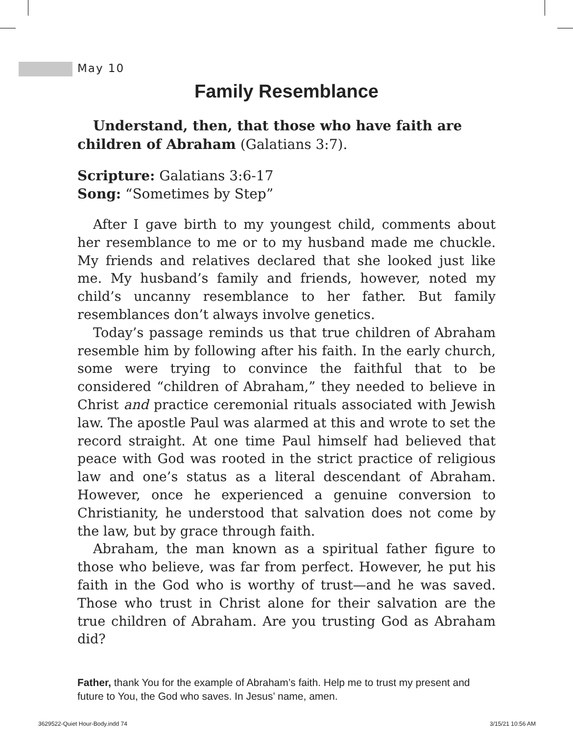May 10
Family Resemblance
Understand, then, that those who have faith are children of Abraham (Galatians 3:7).
Scripture: Galatians 3:6-17
Song: “Sometimes by Step”
After I gave birth to my youngest child, comments about her resemblance to me or to my husband made me chuckle. My friends and relatives declared that she looked just like me. My husband’s family and friends, however, noted my child’s uncanny resemblance to her father. But family resemblances don’t always involve genetics.
Today’s passage reminds us that true children of Abraham resemble him by following after his faith. In the early church, some were trying to convince the faithful that to be considered “children of Abraham,” they needed to believe in Christ and practice ceremonial rituals associated with Jewish law. The apostle Paul was alarmed at this and wrote to set the record straight. At one time Paul himself had believed that peace with God was rooted in the strict practice of religious law and one’s status as a literal descendant of Abraham. However, once he experienced a genuine conversion to Christianity, he understood that salvation does not come by the law, but by grace through faith.
Abraham, the man known as a spiritual father figure to those who believe, was far from perfect. However, he put his faith in the God who is worthy of trust—and he was saved. Those who trust in Christ alone for their salvation are the true children of Abraham. Are you trusting God as Abraham did?
Father, thank You for the example of Abraham’s faith. Help me to trust my present and future to You, the God who saves. In Jesus’ name, amen.
3629522-Quiet Hour-Body.indd 74
3/15/21 10:56 AM